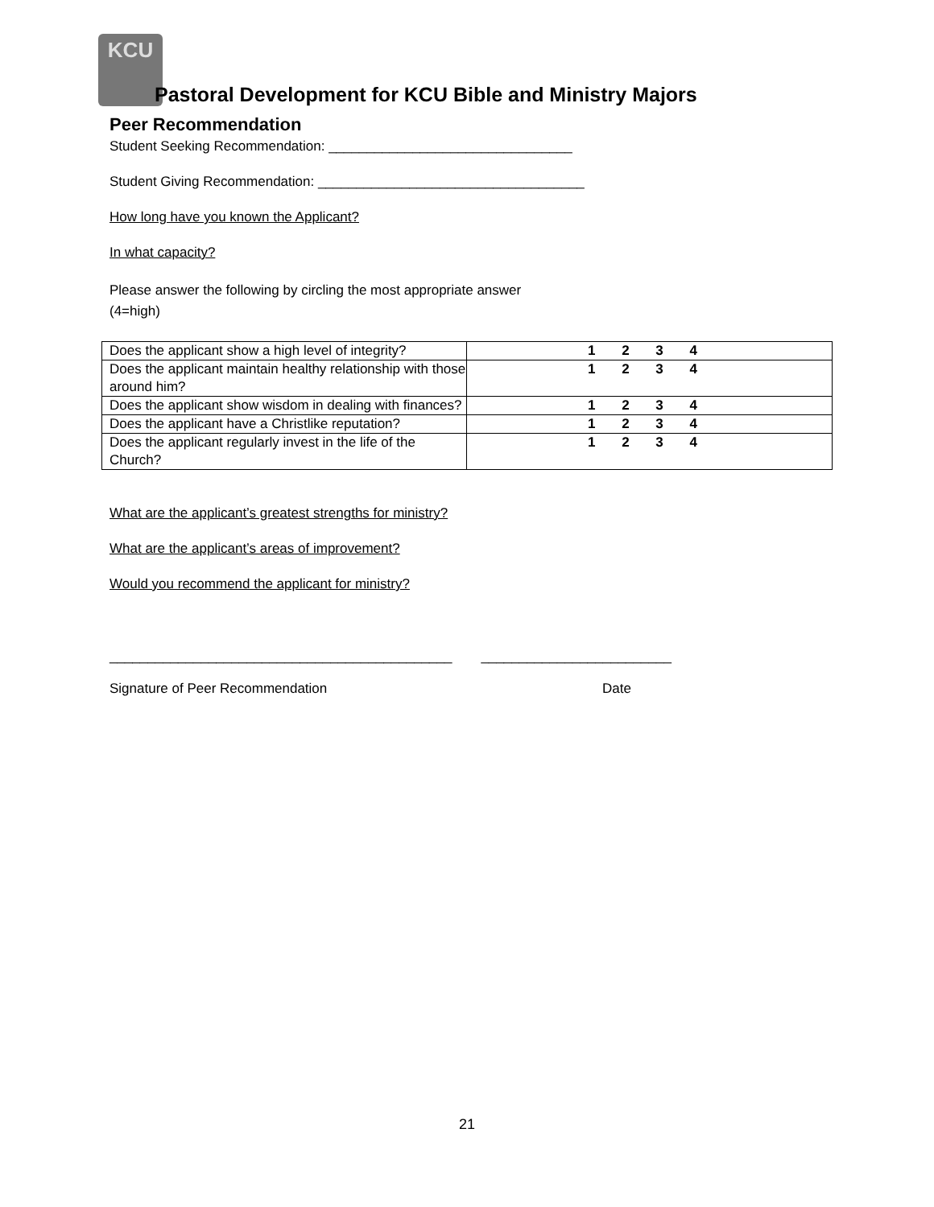KCU
Pastoral Development for KCU Bible and Ministry Majors
Peer Recommendation
Student Seeking Recommendation: ________________________________
Student Giving Recommendation: ___________________________________
How long have you known the Applicant?
In what capacity?
Please answer the following by circling the most appropriate answer
(4=high)
| Does the applicant show a high level of integrity? | 1 2 3 4 |
| Does the applicant maintain healthy relationship with those around him? | 1 2 3 4 |
| Does the applicant show wisdom in dealing with finances? | 1 2 3 4 |
| Does the applicant have a Christlike reputation? | 1 2 3 4 |
| Does the applicant regularly invest in the life of the Church? | 1 2 3 4 |
What are the applicant’s greatest strengths for ministry?
What are the applicant’s areas of improvement?
Would you recommend the applicant for ministry?
_____________________________________________ _________________________
Signature of Peer Recommendation Date
21